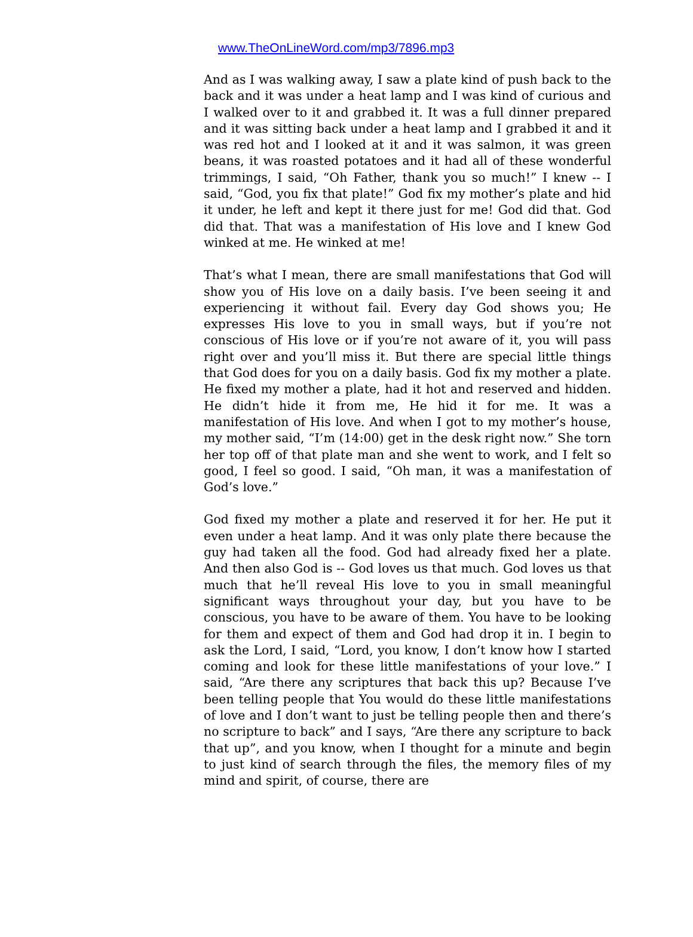www.TheOnLineWord.com/mp3/7896.mp3
And as I was walking away, I saw a plate kind of push back to the back and it was under a heat lamp and I was kind of curious and I walked over to it and grabbed it. It was a full dinner prepared and it was sitting back under a heat lamp and I grabbed it and it was red hot and I looked at it and it was salmon, it was green beans, it was roasted potatoes and it had all of these wonderful trimmings, I said, “Oh Father, thank you so much!” I knew -- I said, “God, you fix that plate!” God fix my mother’s plate and hid it under, he left and kept it there just for me! God did that. God did that. That was a manifestation of His love and I knew God winked at me. He winked at me!
That’s what I mean, there are small manifestations that God will show you of His love on a daily basis. I’ve been seeing it and experiencing it without fail. Every day God shows you; He expresses His love to you in small ways, but if you’re not conscious of His love or if you’re not aware of it, you will pass right over and you’ll miss it. But there are special little things that God does for you on a daily basis. God fix my mother a plate. He fixed my mother a plate, had it hot and reserved and hidden. He didn’t hide it from me, He hid it for me. It was a manifestation of His love. And when I got to my mother’s house, my mother said, “I’m (14:00) get in the desk right now.” She torn her top off of that plate man and she went to work, and I felt so good, I feel so good. I said, “Oh man, it was a manifestation of God’s love.”
God fixed my mother a plate and reserved it for her. He put it even under a heat lamp. And it was only plate there because the guy had taken all the food. God had already fixed her a plate. And then also God is -- God loves us that much. God loves us that much that he’ll reveal His love to you in small meaningful significant ways throughout your day, but you have to be conscious, you have to be aware of them. You have to be looking for them and expect of them and God had drop it in. I begin to ask the Lord, I said, “Lord, you know, I don’t know how I started coming and look for these little manifestations of your love.” I said, “Are there any scriptures that back this up? Because I’ve been telling people that You would do these little manifestations of love and I don’t want to just be telling people then and there’s no scripture to back” and I says, “Are there any scripture to back that up”, and you know, when I thought for a minute and begin to just kind of search through the files, the memory files of my mind and spirit, of course, there are